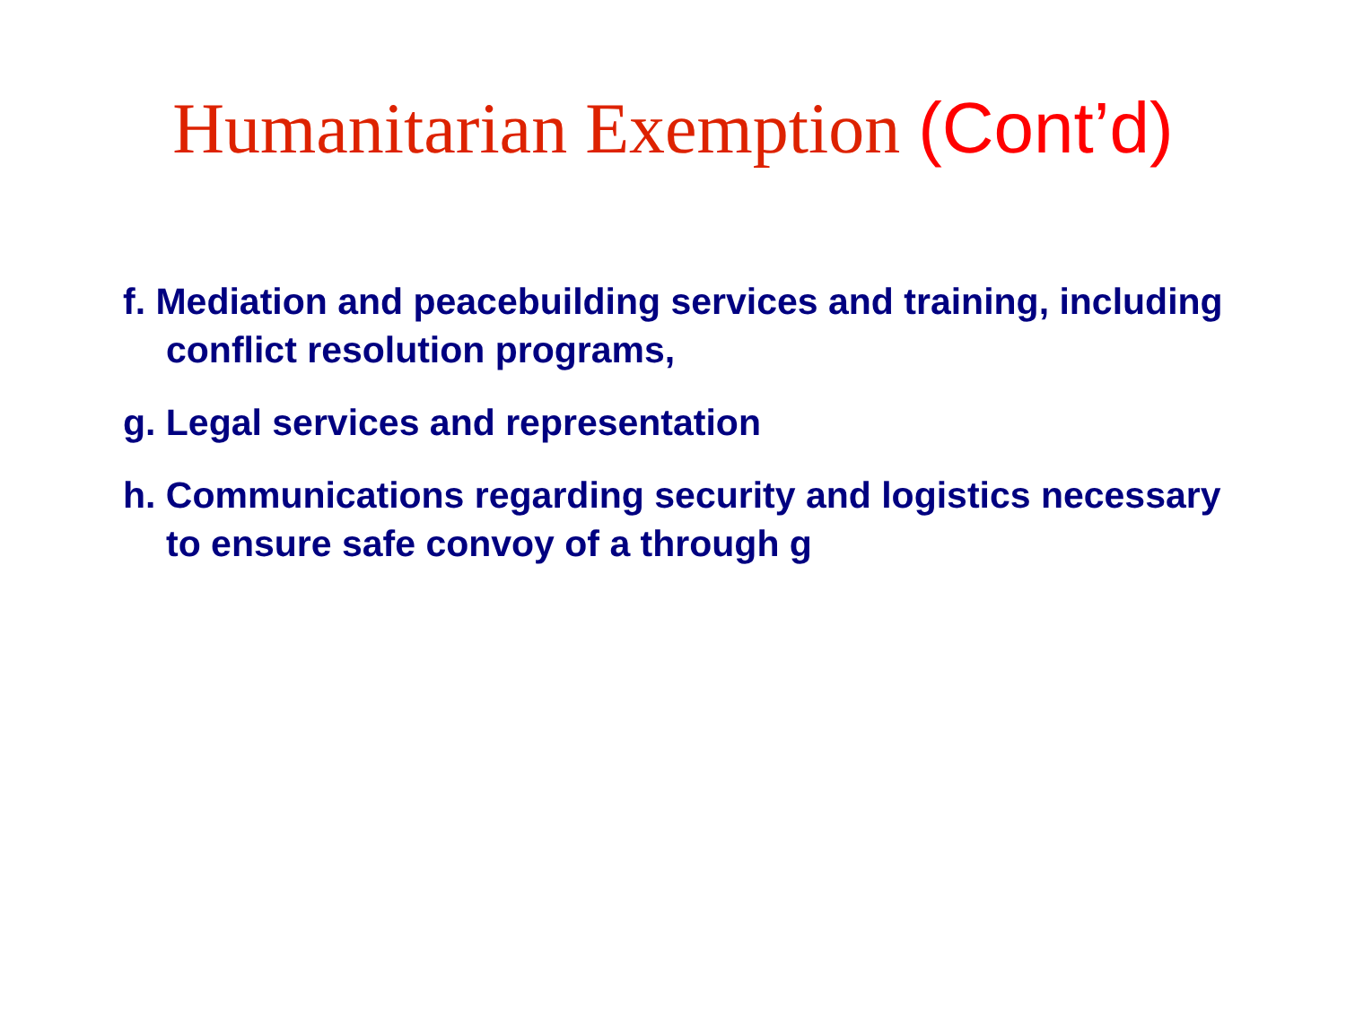Humanitarian Exemption (Cont’d)
f. Mediation and peacebuilding services and training, including conflict resolution programs,
g. Legal services and representation
h. Communications regarding security and logistics necessary to ensure safe convoy of a through g